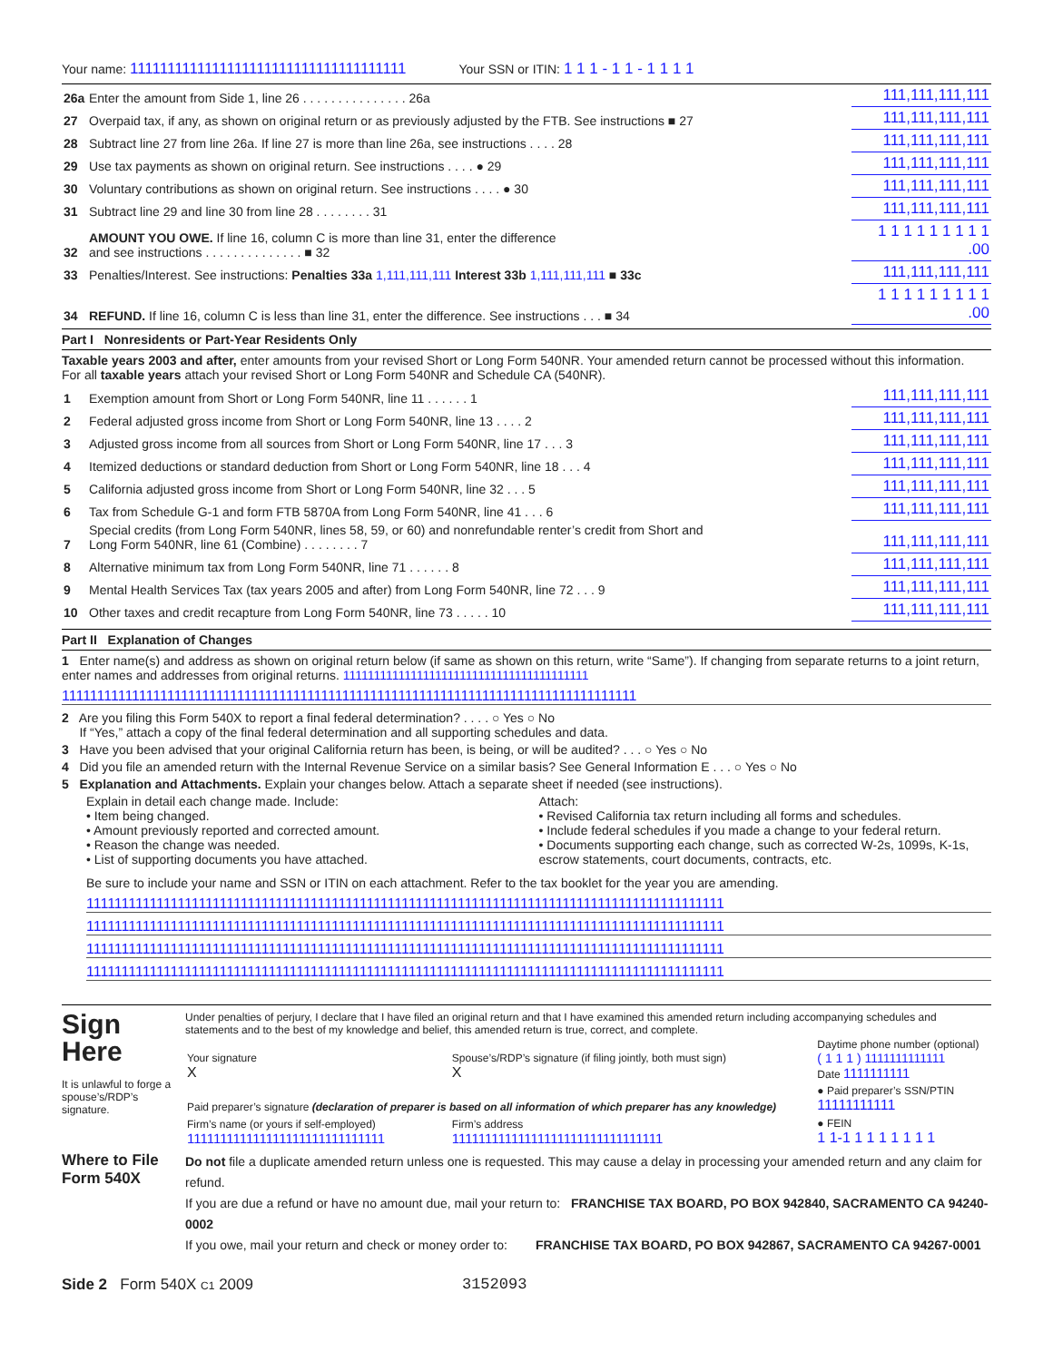Your name: 1111111111111111111111111111111111111 Your SSN or ITIN: 1 1 1 - 1 1 - 1 1 1 1
| 26a | Enter the amount from Side 1, line 26 . . . . . . . . . . . . . . . 26a | 111,111,111,111 |
| 27 | Overpaid tax, if any, as shown on original return or as previously adjusted by the FTB. See instructions ■ 27 | 111,111,111,111 |
| 28 | Subtract line 27 from line 26a. If line 27 is more than line 26a, see instructions . . . . 28 | 111,111,111,111 |
| 29 | Use tax payments as shown on original return. See instructions . . . . ● 29 | 111,111,111,111 |
| 30 | Voluntary contributions as shown on original return. See instructions . . . . ● 30 | 111,111,111,111 |
| 31 | Subtract line 29 and line 30 from line 28 . . . . . . . . 31 | 111,111,111,111 |
| 32 | AMOUNT YOU OWE. If line 16, column C is more than line 31, enter the difference and see instructions . . . . . . . . . . . . . . ■ 32 | 1 1 1 1 1 1 1 1 1 .00 |
| 33 | Penalties/Interest. See instructions: Penalties 33a 1,111,111,111 Interest 33b 1,111,111,111 ■ 33c | 111,111,111,111 |
| 34 | REFUND. If line 16, column C is less than line 31, enter the difference. See instructions . . . ■ 34 | 1 1 1 1 1 1 1 1 1 .00 |
Part I Nonresidents or Part-Year Residents Only
Taxable years 2003 and after, enter amounts from your revised Short or Long Form 540NR. Your amended return cannot be processed without this information.
For all taxable years attach your revised Short or Long Form 540NR and Schedule CA (540NR).
| 1 | Exemption amount from Short or Long Form 540NR, line 11 . . . . . . 1 | 111,111,111,111 |
| 2 | Federal adjusted gross income from Short or Long Form 540NR, line 13 . . . . 2 | 111,111,111,111 |
| 3 | Adjusted gross income from all sources from Short or Long Form 540NR, line 17 . . . 3 | 111,111,111,111 |
| 4 | Itemized deductions or standard deduction from Short or Long Form 540NR, line 18 . . . 4 | 111,111,111,111 |
| 5 | California adjusted gross income from Short or Long Form 540NR, line 32 . . . 5 | 111,111,111,111 |
| 6 | Tax from Schedule G-1 and form FTB 5870A from Long Form 540NR, line 41 . . . 6 | 111,111,111,111 |
| 7 | Special credits (from Long Form 540NR, lines 58, 59, or 60) and nonrefundable renter’s credit from Short and Long Form 540NR, line 61 (Combine) . . . . . . . . 7 | 111,111,111,111 |
| 8 | Alternative minimum tax from Long Form 540NR, line 71 . . . . . . 8 | 111,111,111,111 |
| 9 | Mental Health Services Tax (tax years 2005 and after) from Long Form 540NR, line 72 . . . 9 | 111,111,111,111 |
| 10 | Other taxes and credit recapture from Long Form 540NR, line 73 . . . . . 10 | 111,111,111,111 |
Part II Explanation of Changes
1 Enter name(s) and address as shown on original return below (if same as shown on this return, write “Same”). If changing from separate returns to a joint return, enter names and addresses from original returns. 1111111111111111111111111111111111111111
1111111111111111111111111111111111111111111111111111111111111111111111111111111111
2 Are you filing this Form 540X to report a final federal determination? . . . . ○ Yes ○ No
If “Yes,” attach a copy of the final federal determination and all supporting schedules and data.
3 Have you been advised that your original California return has been, is being, or will be audited? . . . ○ Yes ○ No
4 Did you file an amended return with the Internal Revenue Service on a similar basis? See General Information E . . . ○ Yes ○ No
5 Explanation and Attachments. Explain your changes below. Attach a separate sheet if needed (see instructions).
Explain in detail each change made. Include:
• Item being changed.
• Amount previously reported and corrected amount.
• Reason the change was needed.
• List of supporting documents you have attached.
Attach:
• Revised California tax return including all forms and schedules.
• Include federal schedules if you made a change to your federal return.
• Documents supporting each change, such as corrected W-2s, 1099s, K-1s, escrow statements, court documents, contracts, etc.
Be sure to include your name and SSN or ITIN on each attachment. Refer to the tax booklet for the year you are amending.
1111111111111111111111111111111111111111111111111111111111111111111111111111111111111111111
1111111111111111111111111111111111111111111111111111111111111111111111111111111111111111111
1111111111111111111111111111111111111111111111111111111111111111111111111111111111111111111
1111111111111111111111111111111111111111111111111111111111111111111111111111111111111111111
Sign
Here
It is unlawful to forge a spouse’s/RDP’s signature.
Under penalties of perjury, I declare that I have filed an original return and that I have examined this amended return including accompanying schedules and statements and to the best of my knowledge and belief, this amended return is true, correct, and complete.
| Your signature X | Spouse’s/RDP’s signature (if filing jointly, both must sign) X | Daytime phone number (optional) ( 1 1 1 ) 1111111111111 Date 1111111111 |
| Paid preparer’s signature (declaration of preparer is based on all information of which preparer has any knowledge) | | ● Paid preparer’s SSN/PTIN 11111111111 |
| Firm’s name (or yours if self-employed) 111111111111111111111111111111 | Firm’s address 11111111111111111111111111111111 | ● FEIN 1 1-1 1 1 1 1 1 1 1 |
Where to File Form 540X
Do not file a duplicate amended return unless one is requested. This may cause a delay in processing your amended return and any claim for refund.
If you are due a refund or have no amount due, mail your return to: FRANCHISE TAX BOARD, PO BOX 942840, SACRAMENTO CA 94240-0002
If you owe, mail your return and check or money order to: FRANCHISE TAX BOARD, PO BOX 942867, SACRAMENTO CA 94267-0001
Side 2 Form 540X C1 2009 3152093